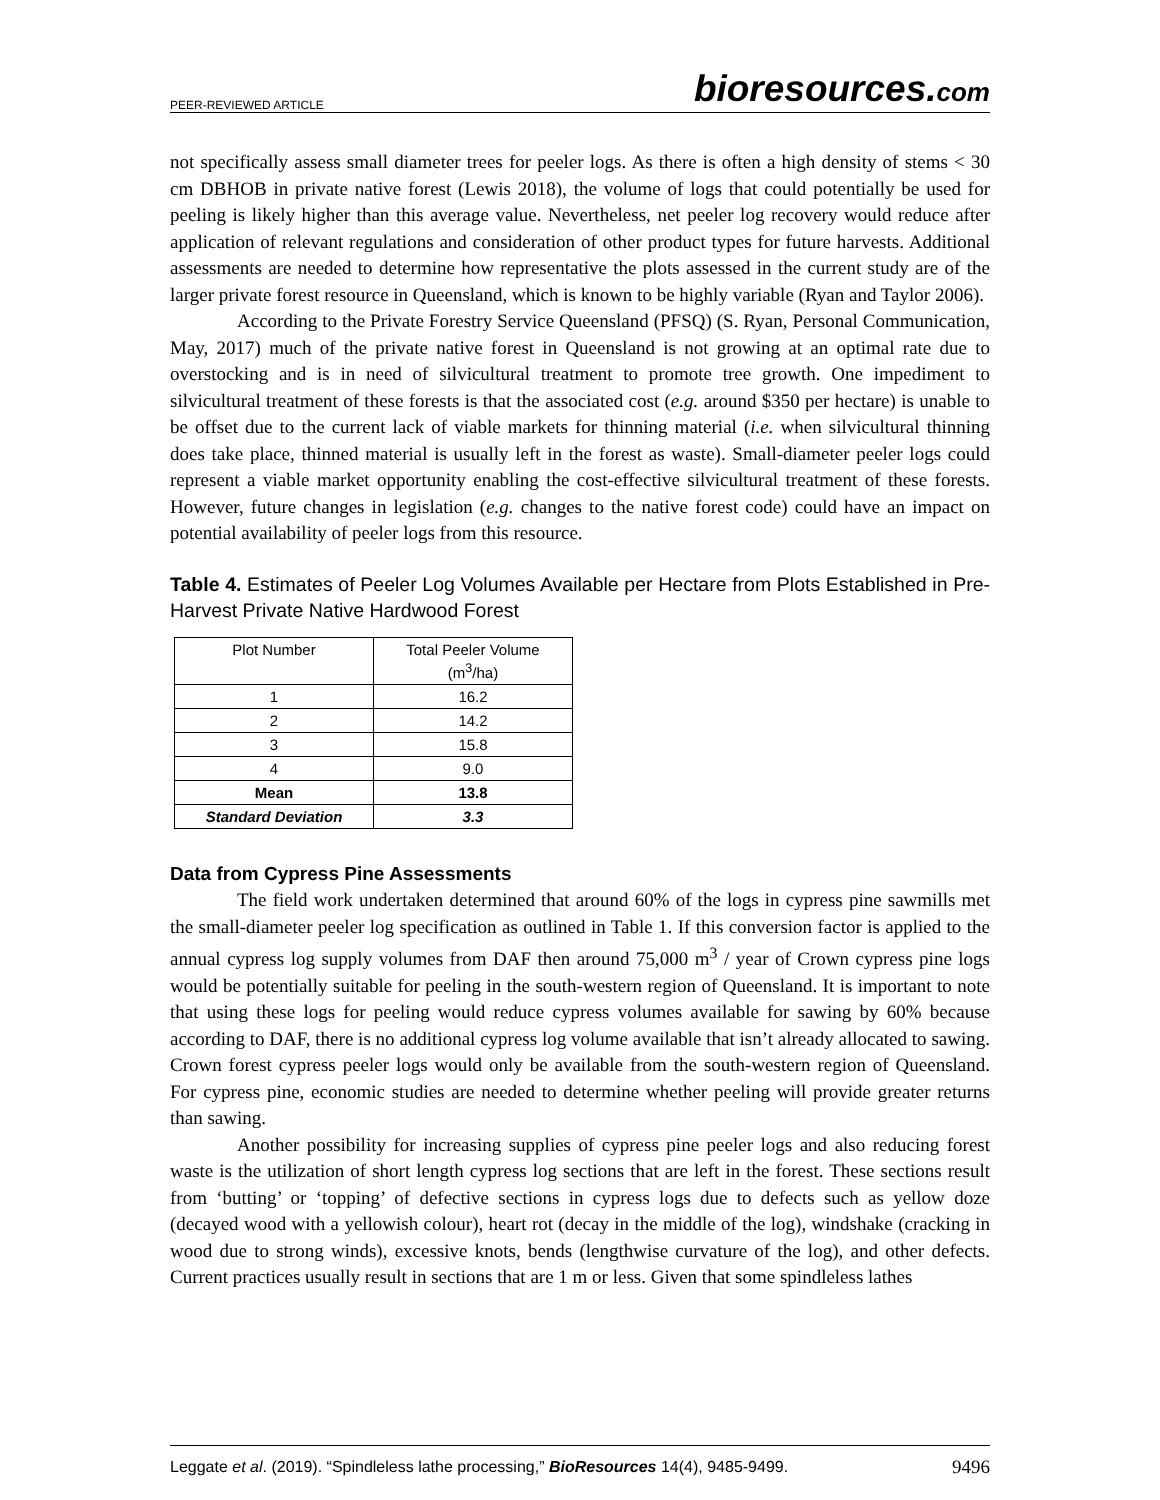PEER-REVIEWED ARTICLE
bioresources.com
not specifically assess small diameter trees for peeler logs. As there is often a high density of stems < 30 cm DBHOB in private native forest (Lewis 2018), the volume of logs that could potentially be used for peeling is likely higher than this average value. Nevertheless, net peeler log recovery would reduce after application of relevant regulations and consideration of other product types for future harvests. Additional assessments are needed to determine how representative the plots assessed in the current study are of the larger private forest resource in Queensland, which is known to be highly variable (Ryan and Taylor 2006).
According to the Private Forestry Service Queensland (PFSQ) (S. Ryan, Personal Communication, May, 2017) much of the private native forest in Queensland is not growing at an optimal rate due to overstocking and is in need of silvicultural treatment to promote tree growth. One impediment to silvicultural treatment of these forests is that the associated cost (e.g. around $350 per hectare) is unable to be offset due to the current lack of viable markets for thinning material (i.e. when silvicultural thinning does take place, thinned material is usually left in the forest as waste). Small-diameter peeler logs could represent a viable market opportunity enabling the cost-effective silvicultural treatment of these forests. However, future changes in legislation (e.g. changes to the native forest code) could have an impact on potential availability of peeler logs from this resource.
Table 4. Estimates of Peeler Log Volumes Available per Hectare from Plots Established in Pre-Harvest Private Native Hardwood Forest
| Plot Number | Total Peeler Volume (m<sup>3</sup>/ha) |
| --- | --- |
| 1 | 16.2 |
| 2 | 14.2 |
| 3 | 15.8 |
| 4 | 9.0 |
| Mean | 13.8 |
| Standard Deviation | 3.3 |
Data from Cypress Pine Assessments
The field work undertaken determined that around 60% of the logs in cypress pine sawmills met the small-diameter peeler log specification as outlined in Table 1. If this conversion factor is applied to the annual cypress log supply volumes from DAF then around 75,000 m<sup>3</sup> / year of Crown cypress pine logs would be potentially suitable for peeling in the south-western region of Queensland. It is important to note that using these logs for peeling would reduce cypress volumes available for sawing by 60% because according to DAF, there is no additional cypress log volume available that isn’t already allocated to sawing. Crown forest cypress peeler logs would only be available from the south-western region of Queensland. For cypress pine, economic studies are needed to determine whether peeling will provide greater returns than sawing.
Another possibility for increasing supplies of cypress pine peeler logs and also reducing forest waste is the utilization of short length cypress log sections that are left in the forest. These sections result from ‘butting’ or ‘topping’ of defective sections in cypress logs due to defects such as yellow doze (decayed wood with a yellowish colour), heart rot (decay in the middle of the log), windshake (cracking in wood due to strong winds), excessive knots, bends (lengthwise curvature of the log), and other defects. Current practices usually result in sections that are 1 m or less. Given that some spindleless lathes
Leggate et al. (2019). “Spindleless lathe processing,” BioResources 14(4), 9485-9499. 9496